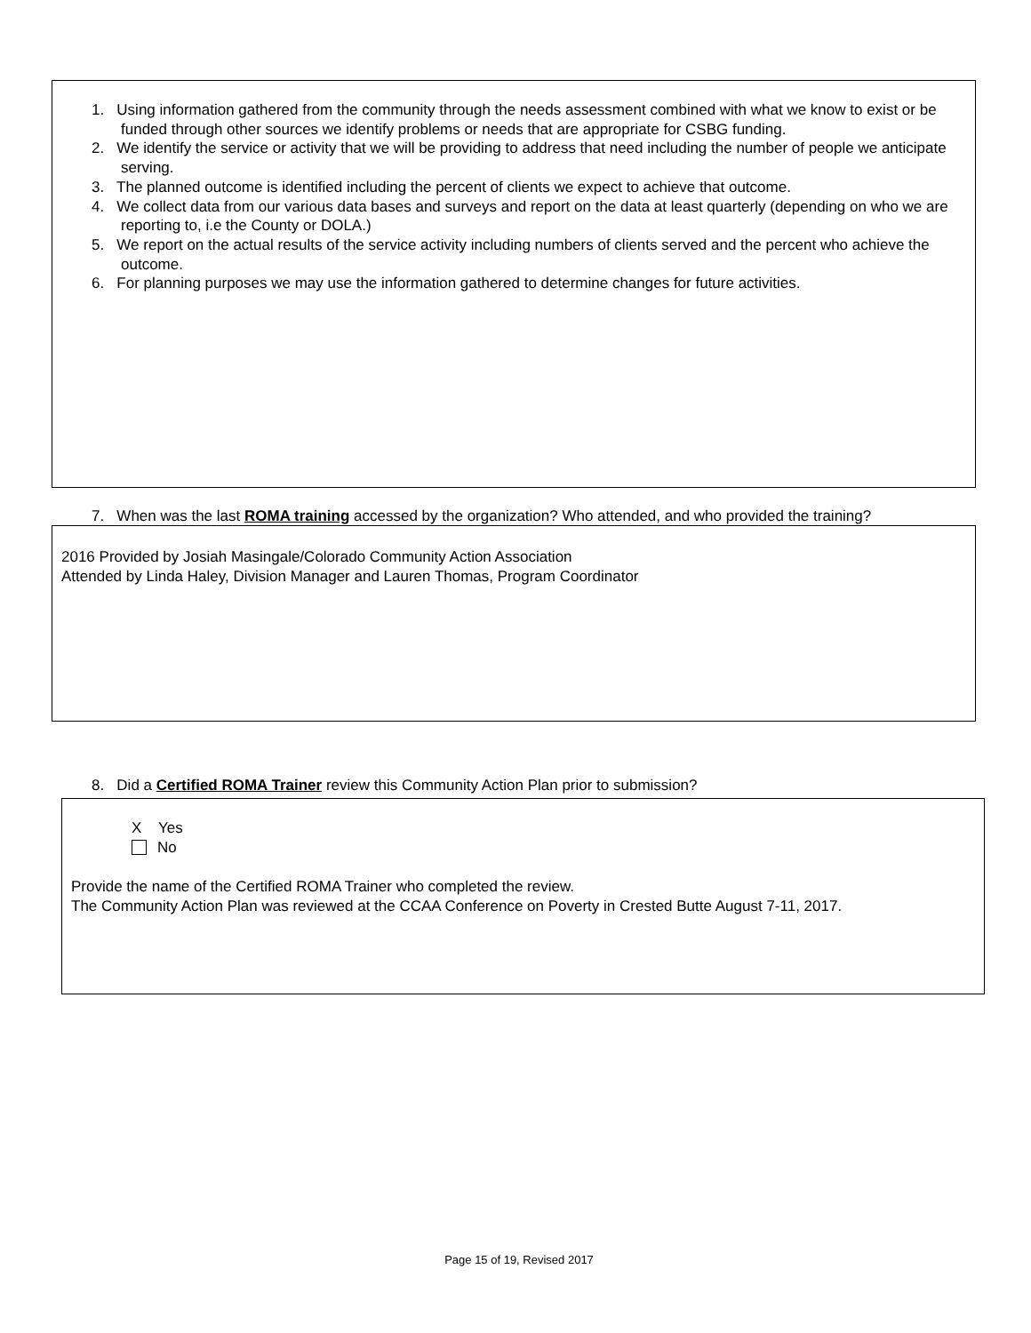1. Using information gathered from the community through the needs assessment combined with what we know to exist or be funded through other sources we identify problems or needs that are appropriate for CSBG funding.
2. We identify the service or activity that we will be providing to address that need including the number of people we anticipate serving.
3. The planned outcome is identified including the percent of clients we expect to achieve that outcome.
4. We collect data from our various data bases and surveys and report on the data at least quarterly (depending on who we are reporting to, i.e the County or DOLA.)
5. We report on the actual results of the service activity including numbers of clients served and the percent who achieve the outcome.
6. For planning purposes we may use the information gathered to determine changes for future activities.
7. When was the last ROMA training accessed by the organization? Who attended, and who provided the training?
2016 Provided by Josiah Masingale/Colorado Community Action Association
Attended by Linda Haley, Division Manager and Lauren Thomas, Program Coordinator
8. Did a Certified ROMA Trainer review this Community Action Plan prior to submission?
X Yes
No
Provide the name of the Certified ROMA Trainer who completed the review.
The Community Action Plan was reviewed at the CCAA Conference on Poverty in Crested Butte August 7-11, 2017.
Page 15 of 19, Revised 2017